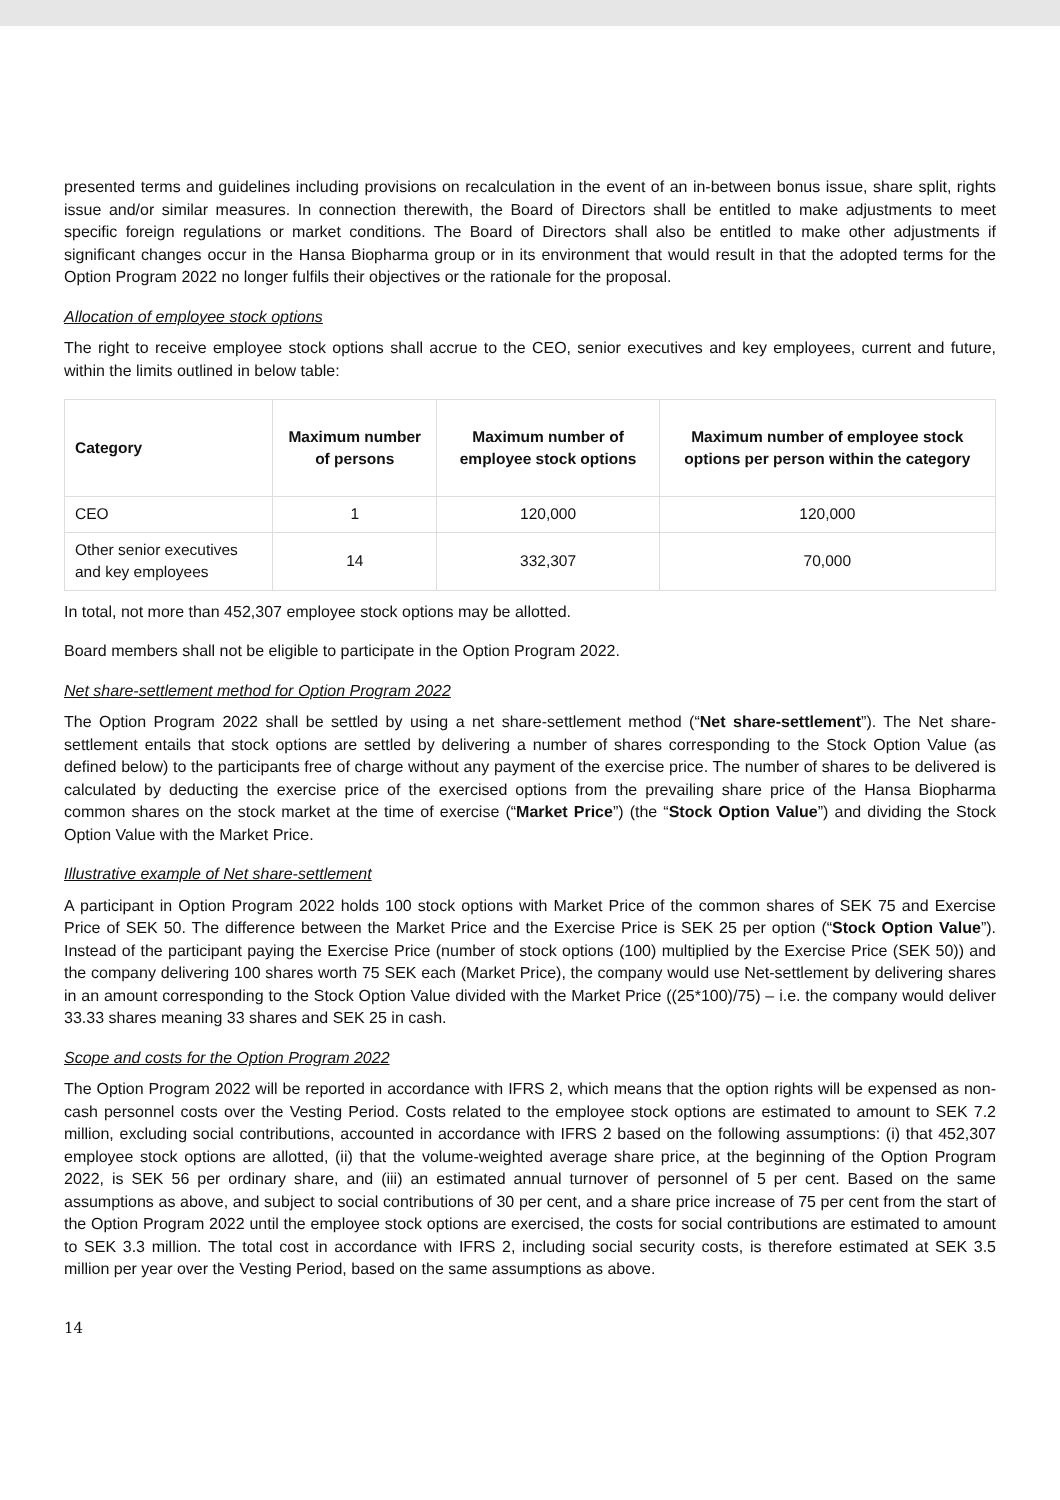presented terms and guidelines including provisions on recalculation in the event of an in-between bonus issue, share split, rights issue and/or similar measures. In connection therewith, the Board of Directors shall be entitled to make adjustments to meet specific foreign regulations or market conditions. The Board of Directors shall also be entitled to make other adjustments if significant changes occur in the Hansa Biopharma group or in its environment that would result in that the adopted terms for the Option Program 2022 no longer fulfils their objectives or the rationale for the proposal.
Allocation of employee stock options
The right to receive employee stock options shall accrue to the CEO, senior executives and key employees, current and future, within the limits outlined in below table:
| Category | Maximum number of persons | Maximum number of employee stock options | Maximum number of employee stock options per person within the category |
| --- | --- | --- | --- |
| CEO | 1 | 120,000 | 120,000 |
| Other senior executives and key employees | 14 | 332,307 | 70,000 |
In total, not more than 452,307 employee stock options may be allotted.
Board members shall not be eligible to participate in the Option Program 2022.
Net share-settlement method for Option Program 2022
The Option Program 2022 shall be settled by using a net share-settlement method (“Net share-settlement”). The Net share-settlement entails that stock options are settled by delivering a number of shares corresponding to the Stock Option Value (as defined below) to the participants free of charge without any payment of the exercise price. The number of shares to be delivered is calculated by deducting the exercise price of the exercised options from the prevailing share price of the Hansa Biopharma common shares on the stock market at the time of exercise (“Market Price”) (the “Stock Option Value”) and dividing the Stock Option Value with the Market Price.
Illustrative example of Net share-settlement
A participant in Option Program 2022 holds 100 stock options with Market Price of the common shares of SEK 75 and Exercise Price of SEK 50. The difference between the Market Price and the Exercise Price is SEK 25 per option (“Stock Option Value”). Instead of the participant paying the Exercise Price (number of stock options (100) multiplied by the Exercise Price (SEK 50)) and the company delivering 100 shares worth 75 SEK each (Market Price), the company would use Net-settlement by delivering shares in an amount corresponding to the Stock Option Value divided with the Market Price ((25*100)/75) – i.e. the company would deliver 33.33 shares meaning 33 shares and SEK 25 in cash.
Scope and costs for the Option Program 2022
The Option Program 2022 will be reported in accordance with IFRS 2, which means that the option rights will be expensed as non-cash personnel costs over the Vesting Period. Costs related to the employee stock options are estimated to amount to SEK 7.2 million, excluding social contributions, accounted in accordance with IFRS 2 based on the following assumptions: (i) that 452,307 employee stock options are allotted, (ii) that the volume-weighted average share price, at the beginning of the Option Program 2022, is SEK 56 per ordinary share, and (iii) an estimated annual turnover of personnel of 5 per cent. Based on the same assumptions as above, and subject to social contributions of 30 per cent, and a share price increase of 75 per cent from the start of the Option Program 2022 until the employee stock options are exercised, the costs for social contributions are estimated to amount to SEK 3.3 million. The total cost in accordance with IFRS 2, including social security costs, is therefore estimated at SEK 3.5 million per year over the Vesting Period, based on the same assumptions as above.
14